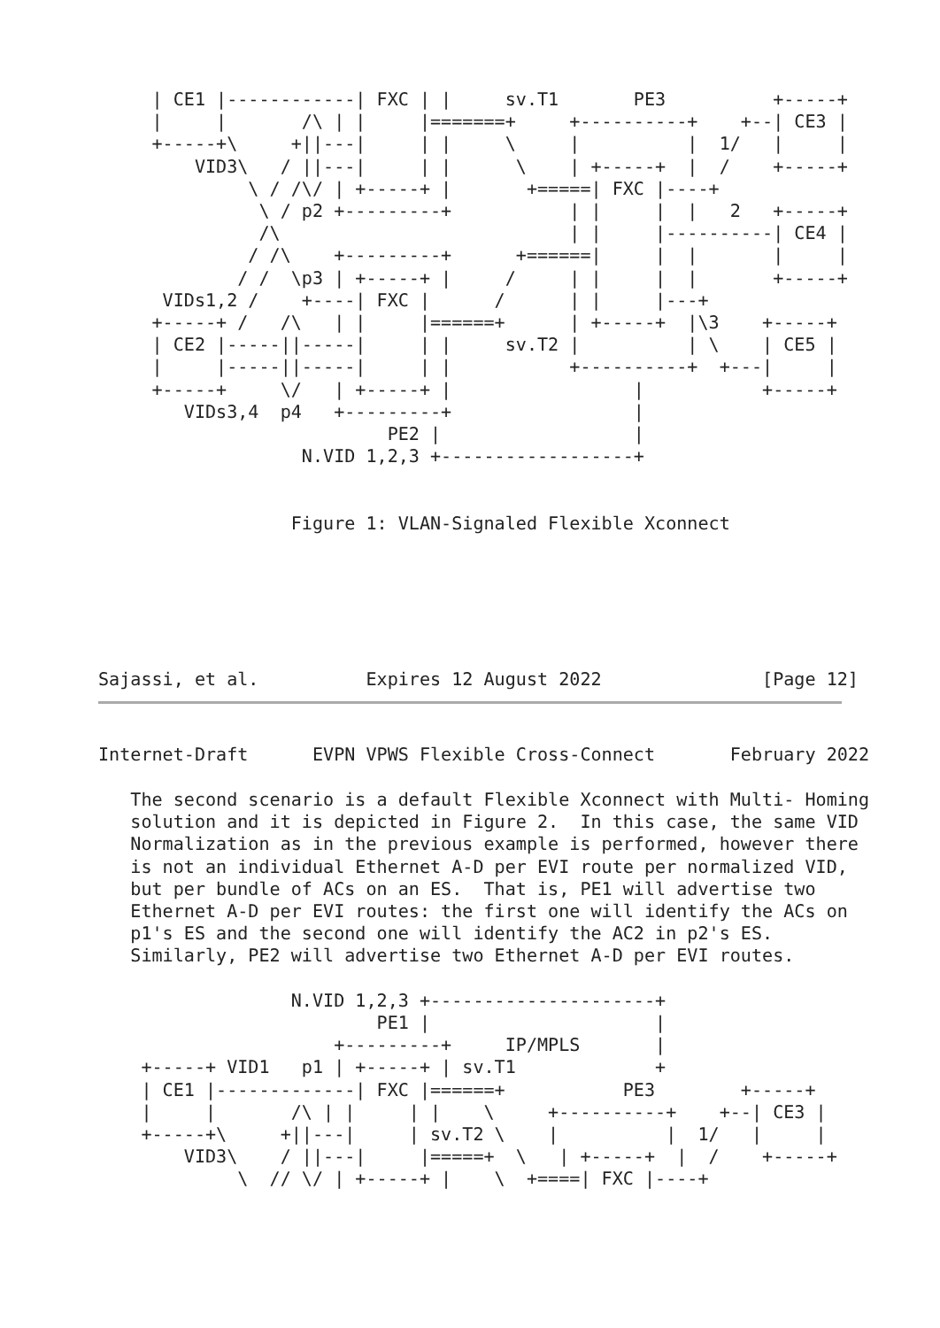| CE1 |------------| FXC | |     sv.T1       PE3          +-----+
     |     |       /\ | |     |=======+     +----------+    +--| CE3 |
     +-----+\     +||---|     | |     \     |          |  1/   |     |
         VID3\   / ||---|     | |      \    | +-----+  |  /    +-----+
              \ / /\/ | +-----+ |       +=====| FXC |----+
               \ / p2 +---------+           | |     |  |   2   +-----+
               /\                           | |     |----------| CE4 |
              / /\    +---------+      +======|     |  |       |     |
             / /  \p3 | +-----+ |     /     | |     |  |       +-----+
      VIDs1,2 /    +----| FXC |      /      | |     |---+
     +-----+ /   /\   | |     |======+      | +-----+  |\3    +-----+
     | CE2 |-----||-----|     | |     sv.T2 |          | \    | CE5 |
     |     |-----||-----|     | |           +----------+  +---|     |
     +-----+     \/   | +-----+ |                 |           +-----+
        VIDs3,4  p4   +---------+                 |
                           PE2 |                  |
                   N.VID 1,2,3 +------------------+


                  Figure 1: VLAN-Signaled Flexible Xconnect






Sajassi, et al.          Expires 12 August 2022               [Page 12]
Internet-Draft      EVPN VPWS Flexible Cross-Connect       February 2022

   The second scenario is a default Flexible Xconnect with Multi- Homing
   solution and it is depicted in Figure 2.  In this case, the same VID
   Normalization as in the previous example is performed, however there
   is not an individual Ethernet A-D per EVI route per normalized VID,
   but per bundle of ACs on an ES.  That is, PE1 will advertise two
   Ethernet A-D per EVI routes: the first one will identify the ACs on
   p1's ES and the second one will identify the AC2 in p2's ES.
   Similarly, PE2 will advertise two Ethernet A-D per EVI routes.

                  N.VID 1,2,3 +---------------------+
                          PE1 |                     |
                      +---------+     IP/MPLS       |
    +-----+ VID1   p1 | +-----+ | sv.T1             +
    | CE1 |-------------| FXC |======+           PE3        +-----+
    |     |       /\ | |     | |    \     +----------+    +--| CE3 |
    +-----+\     +||---|     | sv.T2 \    |          |  1/   |     |
        VID3\    / ||---|     |=====+  \   | +-----+  |  /    +-----+
             \  // \/ | +-----+ |    \  +====| FXC |----+